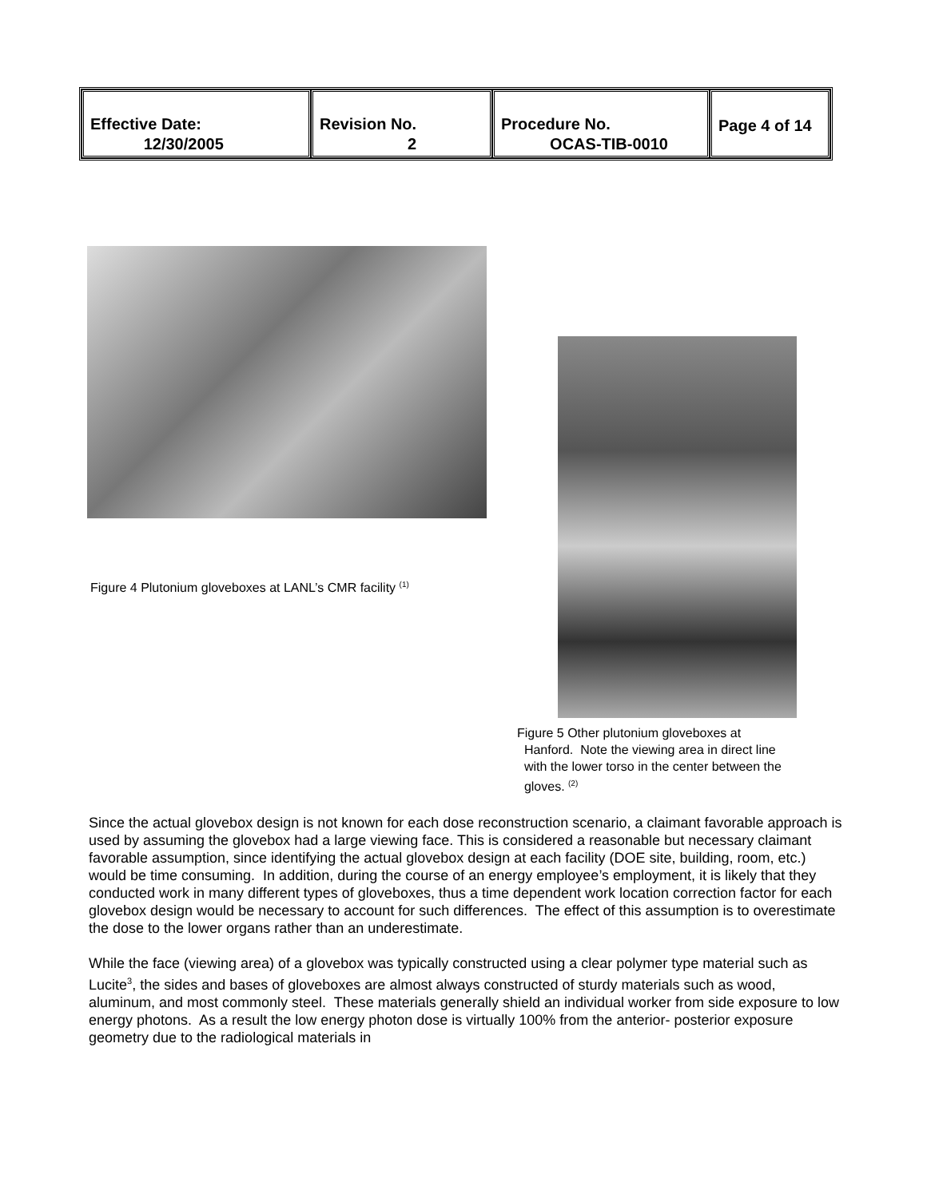| Effective Date: 12/30/2005 | Revision No. 2 | Procedure No. OCAS-TIB-0010 | Page 4 of 14 |
Figure 4 Plutonium gloveboxes at LANL’s CMR facility <sup>(1)</sup>
Figure 5 Other plutonium gloveboxes at
Hanford. Note the viewing area in direct line
with the lower torso in the center between the
gloves. <sup>(2)</sup>
Since the actual glovebox design is not known for each dose reconstruction scenario, a claimant favorable approach is used by assuming the glovebox had a large viewing face. This is considered a reasonable but necessary claimant favorable assumption, since identifying the actual glovebox design at each facility (DOE site, building, room, etc.) would be time consuming. In addition, during the course of an energy employee’s employment, it is likely that they conducted work in many different types of gloveboxes, thus a time dependent work location correction factor for each glovebox design would be necessary to account for such differences. The effect of this assumption is to overestimate the dose to the lower organs rather than an underestimate.
While the face (viewing area) of a glovebox was typically constructed using a clear polymer type material such as Lucite<sup>3</sup>, the sides and bases of gloveboxes are almost always constructed of sturdy materials such as wood, aluminum, and most commonly steel. These materials generally shield an individual worker from side exposure to low energy photons. As a result the low energy photon dose is virtually 100% from the anterior- posterior exposure geometry due to the radiological materials in